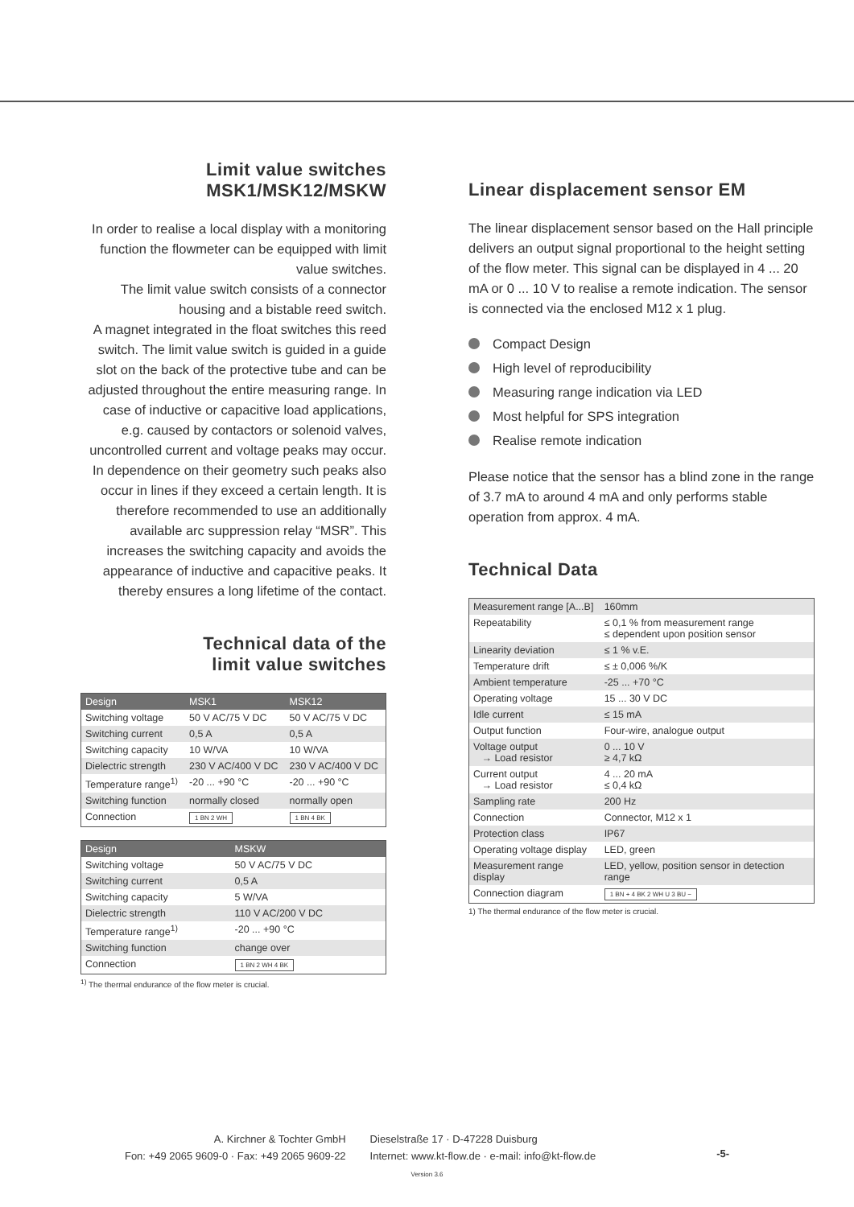Limit value switches
MSK1/MSK12/MSKW
In order to realise a local display with a monitoring function the flowmeter can be equipped with limit value switches.
The limit value switch consists of a connector housing and a bistable reed switch.
A magnet integrated in the float switches this reed switch. The limit value switch is guided in a guide slot on the back of the protective tube and can be adjusted throughout the entire measuring range. In case of inductive or capacitive load applications, e.g. caused by contactors or solenoid valves, uncontrolled current and voltage peaks may occur. In dependence on their geometry such peaks also occur in lines if they exceed a certain length. It is therefore recommended to use an additionally available arc suppression relay “MSR”. This increases the switching capacity and avoids the appearance of inductive and capacitive peaks. It thereby ensures a long lifetime of the contact.
Technical data of the
limit value switches
| Design | MSK1 | MSK12 |
| --- | --- | --- |
| Switching voltage | 50 V AC/75 V DC | 50 V AC/75 V DC |
| Switching current | 0,5 A | 0,5 A |
| Switching capacity | 10 W/VA | 10 W/VA |
| Dielectric strength | 230 V AC/400 V DC | 230 V AC/400 V DC |
| Temperature range<sup>1)</sup> | -20 ... +90 °C | -20 ... +90 °C |
| Switching function | normally closed | normally open |
| Connection | 1 BN 2 WH | 1 BN 4 BK |
| Design | MSKW | |
| --- | --- | --- |
| Switching voltage | 50 V AC/75 V DC | |
| Switching current | 0,5 A | |
| Switching capacity | 5 W/VA | |
| Dielectric strength | 110 V AC/200 V DC | |
| Temperature range<sup>1)</sup> | -20 ... +90 °C | |
| Switching function | change over | |
| Connection | 1 BN 2 WH 4 BK | |
<sup>1)</sup> The thermal endurance of the flow meter is crucial.
Linear displacement sensor EM
The linear displacement sensor based on the Hall principle delivers an output signal proportional to the height setting of the flow meter. This signal can be displayed in 4 ... 20 mA or 0 ... 10 V to realise a remote indication. The sensor is connected via the enclosed M12 x 1 plug.
Compact Design
High level of reproducibility
Measuring range indication via LED
Most helpful for SPS integration
Realise remote indication
Please notice that the sensor has a blind zone in the range of 3.7 mA to around 4 mA and only performs stable operation from approx. 4 mA.
Technical Data
| Measurement range [A...B] | 160mm |
| Repeatability | ≤ 0,1 % from measurement range ≤ dependent upon position sensor |
| Linearity deviation | ≤ 1 % v.E. |
| Temperature drift | ≤ ± 0,006 %/K |
| Ambient temperature | -25 ... +70 °C |
| Operating voltage | 15 ... 30 V DC |
| Idle current | ≤ 15 mA |
| Output function | Four-wire, analogue output |
| Voltage output → Load resistor | 0 ... 10 V ≥ 4,7 kΩ |
| Current output → Load resistor | 4 ... 20 mA ≤ 0,4 kΩ |
| Sampling rate | 200 Hz |
| Connection | Connector, M12 x 1 |
| Protection class | IP67 |
| Operating voltage display | LED, green |
| Measurement range display | LED, yellow, position sensor in detection range |
| Connection diagram | 1 BN + 4 BK 2 WH U 3 BU − |
1) The thermal endurance of the flow meter is crucial.
A. Kirchner & Tochter GmbH
Fon: +49 2065 9609-0 · Fax: +49 2065 9609-22
Dieselstraße 17 · D-47228 Duisburg
Internet: www.kt-flow.de · e-mail: info@kt-flow.de
-5-
Version 3.6